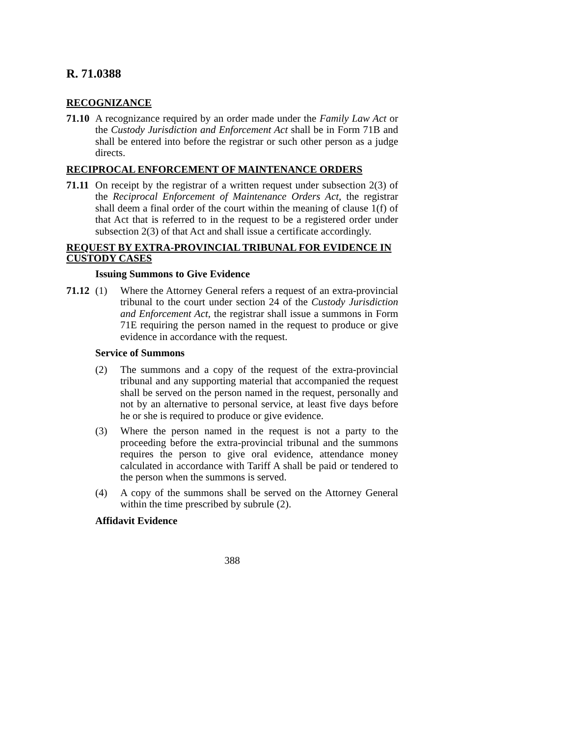R. 71.0388
RECOGNIZANCE
71.10
A recognizance required by an order made under the Family Law Act or the Custody Jurisdiction and Enforcement Act shall be in Form 71B and shall be entered into before the registrar or such other person as a judge directs.
RECIPROCAL ENFORCEMENT OF MAINTENANCE ORDERS
71.11
On receipt by the registrar of a written request under subsection 2(3) of the Reciprocal Enforcement of Maintenance Orders Act, the registrar shall deem a final order of the court within the meaning of clause 1(f) of that Act that is referred to in the request to be a registered order under subsection 2(3) of that Act and shall issue a certificate accordingly.
REQUEST BY EXTRA-PROVINCIAL TRIBUNAL FOR EVIDENCE IN CUSTODY CASES
Issuing Summons to Give Evidence
71.12 (1) Where the Attorney General refers a request of an extra-provincial tribunal to the court under section 24 of the Custody Jurisdiction and Enforcement Act, the registrar shall issue a summons in Form 71E requiring the person named in the request to produce or give evidence in accordance with the request.
Service of Summons
(2) The summons and a copy of the request of the extra-provincial tribunal and any supporting material that accompanied the request shall be served on the person named in the request, personally and not by an alternative to personal service, at least five days before he or she is required to produce or give evidence.
(3) Where the person named in the request is not a party to the proceeding before the extra-provincial tribunal and the summons requires the person to give oral evidence, attendance money calculated in accordance with Tariff A shall be paid or tendered to the person when the summons is served.
(4) A copy of the summons shall be served on the Attorney General within the time prescribed by subrule (2).
Affidavit Evidence
388